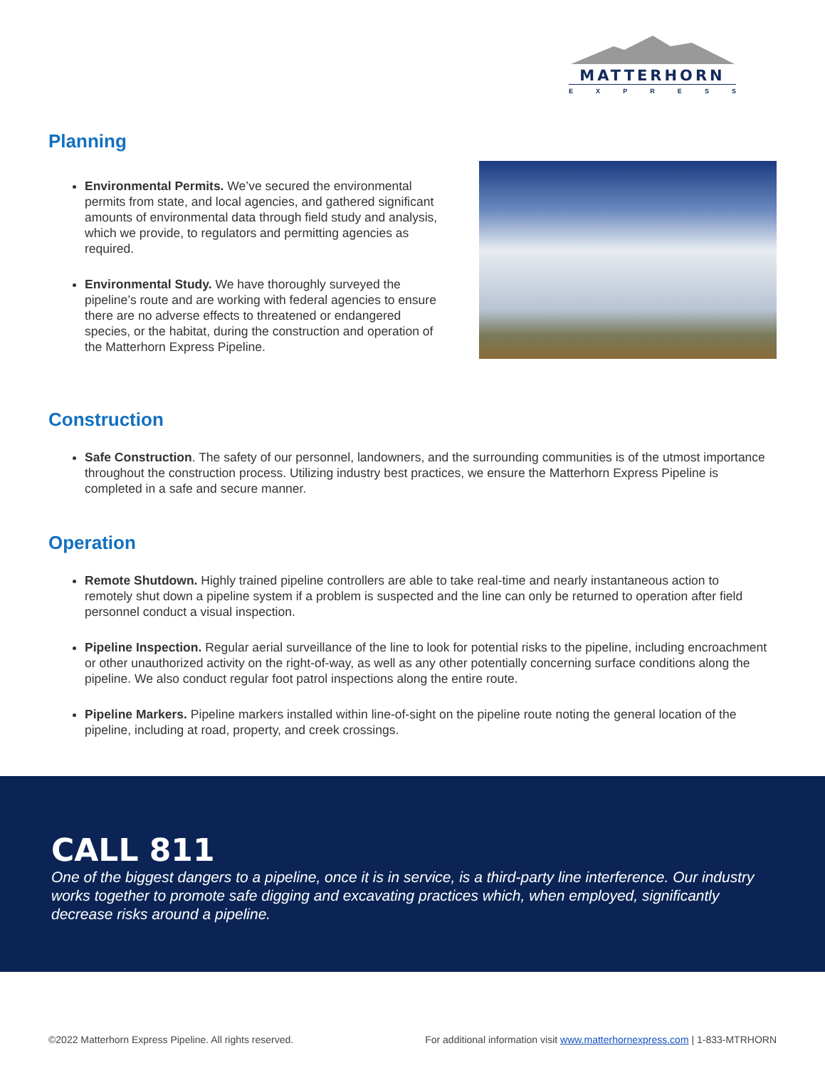MATTERHORN
EXPRESS
Planning
Environmental Permits. We’ve secured the environmental permits from state, and local agencies, and gathered significant amounts of environmental data through field study and analysis, which we provide, to regulators and permitting agencies as required.
Environmental Study. We have thoroughly surveyed the pipeline’s route and are working with federal agencies to ensure there are no adverse effects to threatened or endangered species, or the habitat, during the construction and operation of the Matterhorn Express Pipeline.
Construction
Safe Construction. The safety of our personnel, landowners, and the surrounding communities is of the utmost importance throughout the construction process. Utilizing industry best practices, we ensure the Matterhorn Express Pipeline is completed in a safe and secure manner.
Operation
Remote Shutdown. Highly trained pipeline controllers are able to take real-time and nearly instantaneous action to remotely shut down a pipeline system if a problem is suspected and the line can only be returned to operation after field personnel conduct a visual inspection.
Pipeline Inspection. Regular aerial surveillance of the line to look for potential risks to the pipeline, including encroachment or other unauthorized activity on the right-of-way, as well as any other potentially concerning surface conditions along the pipeline. We also conduct regular foot patrol inspections along the entire route.
Pipeline Markers. Pipeline markers installed within line-of-sight on the pipeline route noting the general location of the pipeline, including at road, property, and creek crossings.
CALL 811
One of the biggest dangers to a pipeline, once it is in service, is a third-party line interference. Our industry works together to promote safe digging and excavating practices which, when employed, significantly decrease risks around a pipeline.
©2022 Matterhorn Express Pipeline. All rights reserved. For additional information visit www.matterhornexpress.com | 1-833-MTRHORN